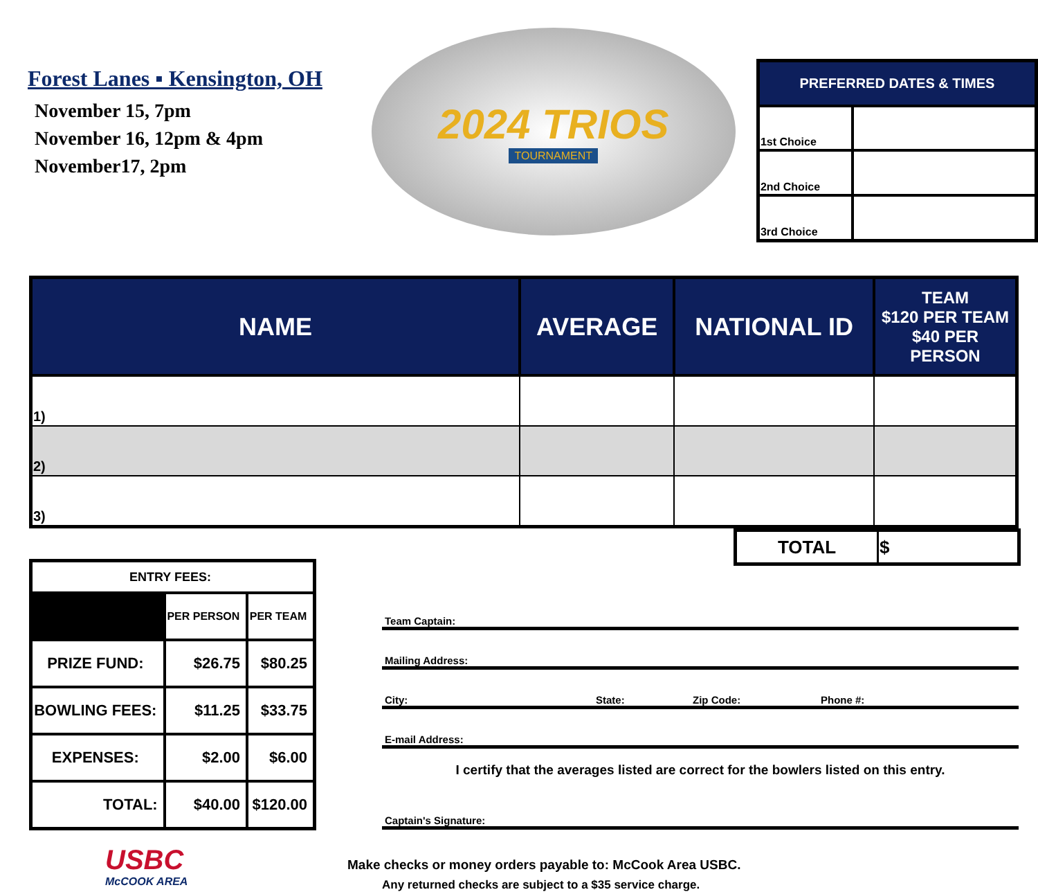Forest Lanes ▪ Kensington, OH
November 15, 7pm
November 16, 12pm & 4pm
November17, 2pm
2024 TRIOS
TOURNAMENT
| PREFERRED DATES & TIMES | |
| --- | --- |
| 1st Choice | |
| 2nd Choice | |
| 3rd Choice | |
| NAME | AVERAGE | NATIONAL ID | TEAM $120 PER TEAM $40 PER PERSON |
| --- | --- | --- | --- |
| 1) | | | |
| 2) | | | |
| 3) | | | |
| TOTAL | $ |
| ENTRY FEES: | | |
| --- | --- | --- |
| | PER PERSON | PER TEAM |
| PRIZE FUND: | $26.75 | $80.25 |
| BOWLING FEES: | $11.25 | $33.75 |
| EXPENSES: | $2.00 | $6.00 |
| TOTAL: | $40.00 | $120.00 |
USBC
McCOOK AREA
Team Captain:
Mailing Address:
City: State: Zip Code: Phone #:
E-mail Address:
I certify that the averages listed are correct for the bowlers listed on this entry.
Captain's Signature:
Make checks or money orders payable to: McCook Area USBC.
Any returned checks are subject to a $35 service charge.